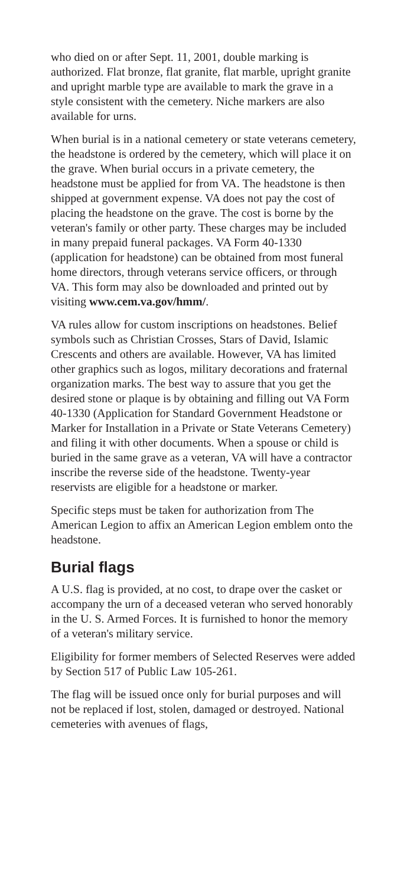who died on or after Sept. 11, 2001, double marking is authorized. Flat bronze, flat granite, flat marble, upright granite and upright marble type are available to mark the grave in a style consistent with the cemetery. Niche markers are also available for urns.
When burial is in a national cemetery or state veterans cemetery, the headstone is ordered by the cemetery, which will place it on the grave. When burial occurs in a private cemetery, the headstone must be applied for from VA. The headstone is then shipped at government expense. VA does not pay the cost of placing the headstone on the grave. The cost is borne by the veteran's family or other party. These charges may be included in many prepaid funeral packages. VA Form 40-1330 (application for headstone) can be obtained from most funeral home directors, through veterans service officers, or through VA. This form may also be downloaded and printed out by visiting www.cem.va.gov/hmm/.
VA rules allow for custom inscriptions on headstones. Belief symbols such as Christian Crosses, Stars of David, Islamic Crescents and others are available. However, VA has limited other graphics such as logos, military decorations and fraternal organization marks. The best way to assure that you get the desired stone or plaque is by obtaining and filling out VA Form 40-1330 (Application for Standard Government Headstone or Marker for Installation in a Private or State Veterans Cemetery) and filing it with other documents. When a spouse or child is buried in the same grave as a veteran, VA will have a contractor inscribe the reverse side of the headstone. Twenty-year reservists are eligible for a headstone or marker.
Specific steps must be taken for authorization from The American Legion to affix an American Legion emblem onto the headstone.
Burial flags
A U.S. flag is provided, at no cost, to drape over the casket or accompany the urn of a deceased veteran who served honorably in the U. S. Armed Forces. It is furnished to honor the memory of a veteran's military service.
Eligibility for former members of Selected Reserves were added by Section 517 of Public Law 105-261.
The flag will be issued once only for burial purposes and will not be replaced if lost, stolen, damaged or destroyed. National cemeteries with avenues of flags,